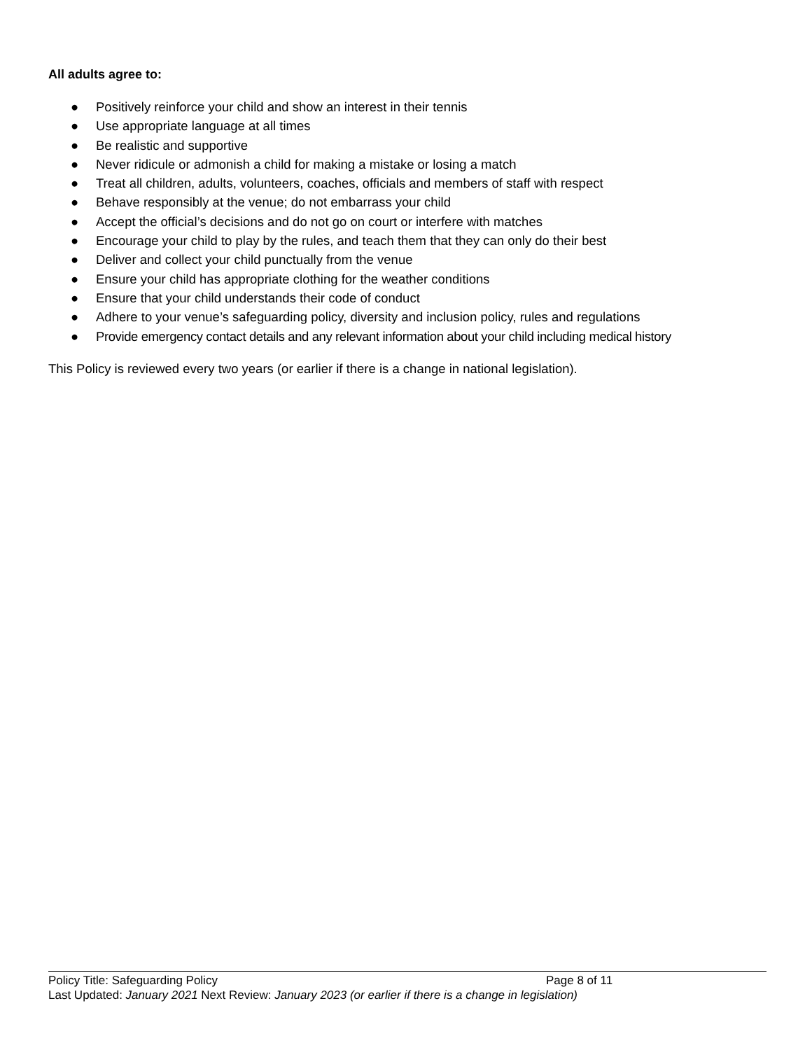All adults agree to:
● Positively reinforce your child and show an interest in their tennis
● Use appropriate language at all times
● Be realistic and supportive
● Never ridicule or admonish a child for making a mistake or losing a match
● Treat all children, adults, volunteers, coaches, officials and members of staff with respect
● Behave responsibly at the venue; do not embarrass your child
● Accept the official’s decisions and do not go on court or interfere with matches
● Encourage your child to play by the rules, and teach them that they can only do their best
● Deliver and collect your child punctually from the venue
● Ensure your child has appropriate clothing for the weather conditions
● Ensure that your child understands their code of conduct
● Adhere to your venue’s safeguarding policy, diversity and inclusion policy, rules and regulations
● Provide emergency contact details and any relevant information about your child including medical history
This Policy is reviewed every two years (or earlier if there is a change in national legislation).
Policy Title: Safeguarding Policy Page 8 of 11
Last Updated: January 2021 Next Review: January 2023 (or earlier if there is a change in legislation)